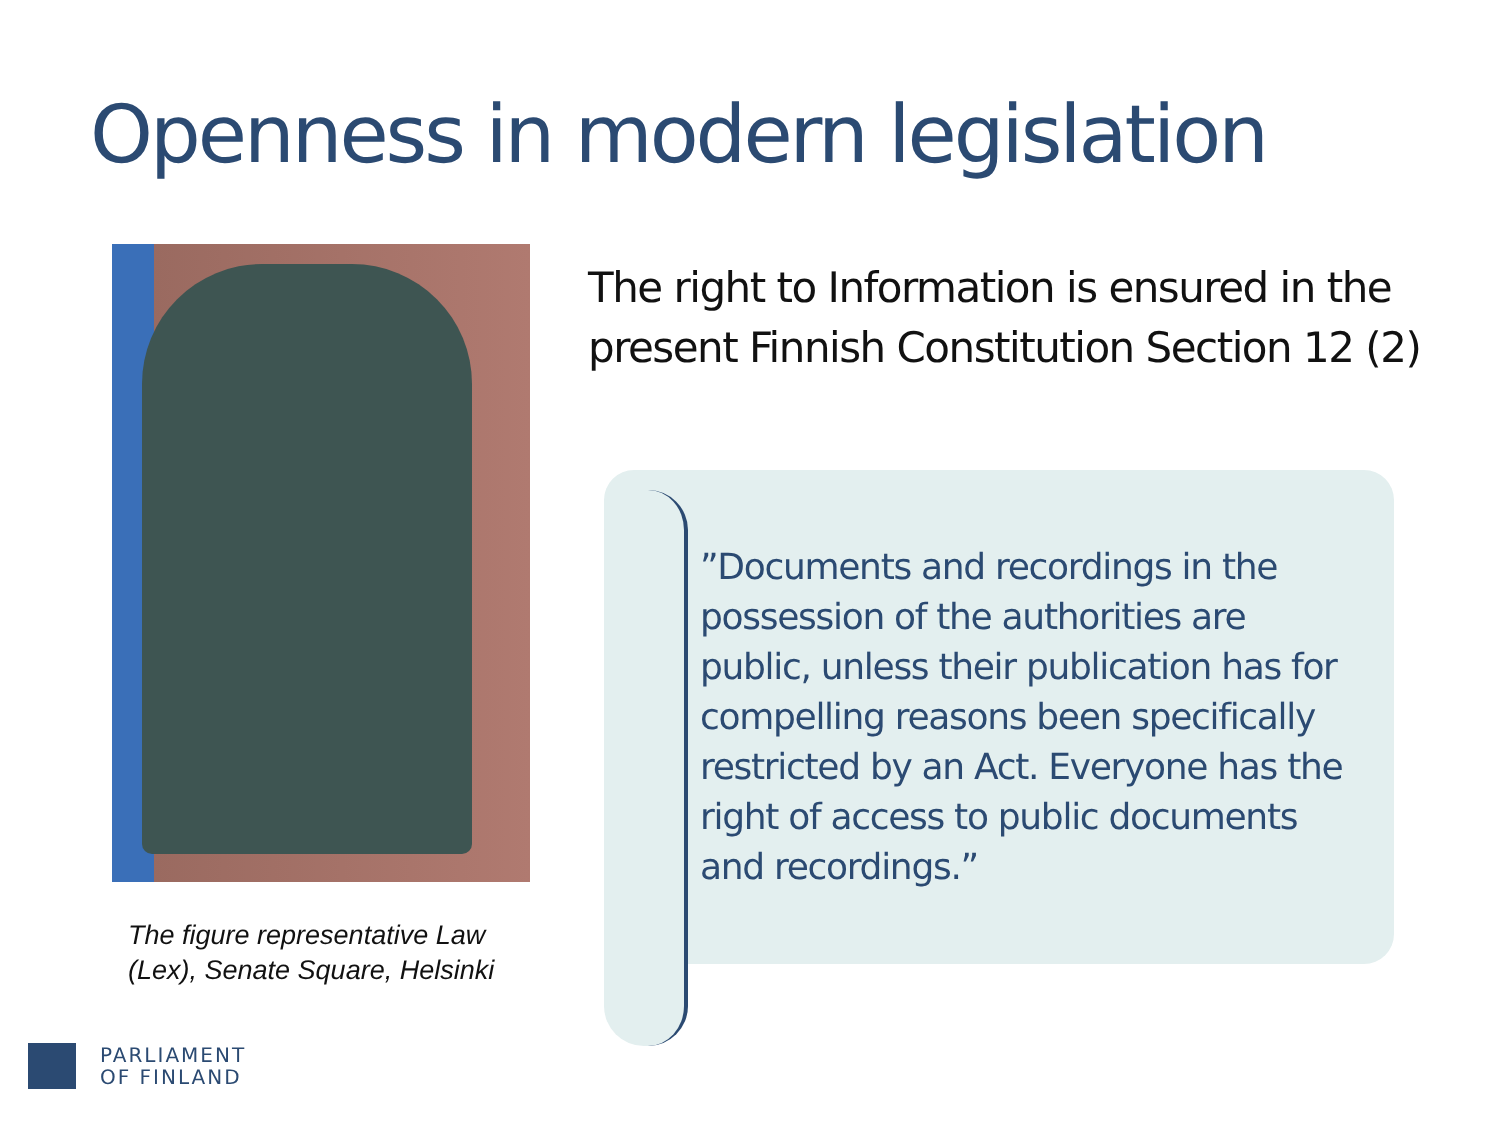Openness in modern legislation
The figure representative Law
(Lex), Senate Square, Helsinki
The right to Information is ensured in the present Finnish Constitution Section 12 (2)
”Documents and recordings in the possession of the authorities are public, unless their publication has for compelling reasons been specifically restricted by an Act. Everyone has the right of access to public documents and recordings.”
PARLIAMENT
OF FINLAND